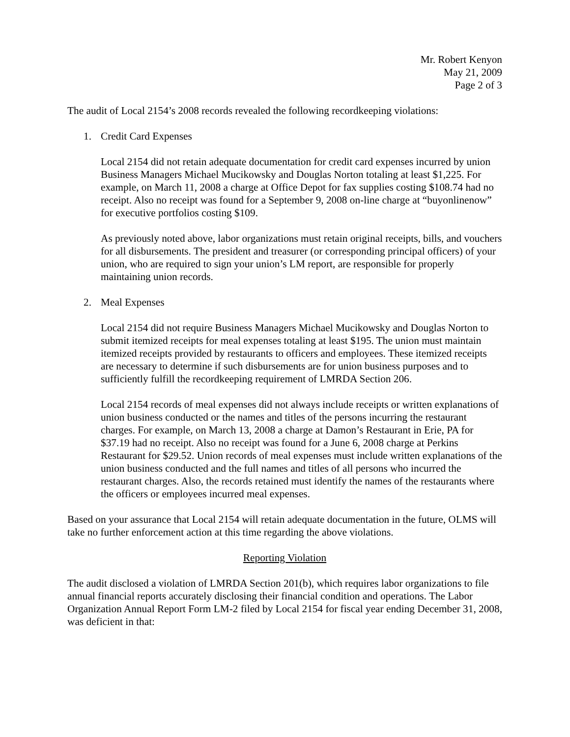Mr. Robert Kenyon
May 21, 2009
Page 2 of 3
The audit of Local 2154’s 2008 records revealed the following recordkeeping violations:
1. Credit Card Expenses
Local 2154 did not retain adequate documentation for credit card expenses incurred by union Business Managers Michael Mucikowsky and Douglas Norton totaling at least $1,225. For example, on March 11, 2008 a charge at Office Depot for fax supplies costing $108.74 had no receipt. Also no receipt was found for a September 9, 2008 on-line charge at “buyonlinenow” for executive portfolios costing $109.
As previously noted above, labor organizations must retain original receipts, bills, and vouchers for all disbursements. The president and treasurer (or corresponding principal officers) of your union, who are required to sign your union’s LM report, are responsible for properly maintaining union records.
2. Meal Expenses
Local 2154 did not require Business Managers Michael Mucikowsky and Douglas Norton to submit itemized receipts for meal expenses totaling at least $195. The union must maintain itemized receipts provided by restaurants to officers and employees. These itemized receipts are necessary to determine if such disbursements are for union business purposes and to sufficiently fulfill the recordkeeping requirement of LMRDA Section 206.
Local 2154 records of meal expenses did not always include receipts or written explanations of union business conducted or the names and titles of the persons incurring the restaurant charges. For example, on March 13, 2008 a charge at Damon’s Restaurant in Erie, PA for $37.19 had no receipt. Also no receipt was found for a June 6, 2008 charge at Perkins Restaurant for $29.52. Union records of meal expenses must include written explanations of the union business conducted and the full names and titles of all persons who incurred the restaurant charges. Also, the records retained must identify the names of the restaurants where the officers or employees incurred meal expenses.
Based on your assurance that Local 2154 will retain adequate documentation in the future, OLMS will take no further enforcement action at this time regarding the above violations.
Reporting Violation
The audit disclosed a violation of LMRDA Section 201(b), which requires labor organizations to file annual financial reports accurately disclosing their financial condition and operations. The Labor Organization Annual Report Form LM-2 filed by Local 2154 for fiscal year ending December 31, 2008, was deficient in that: